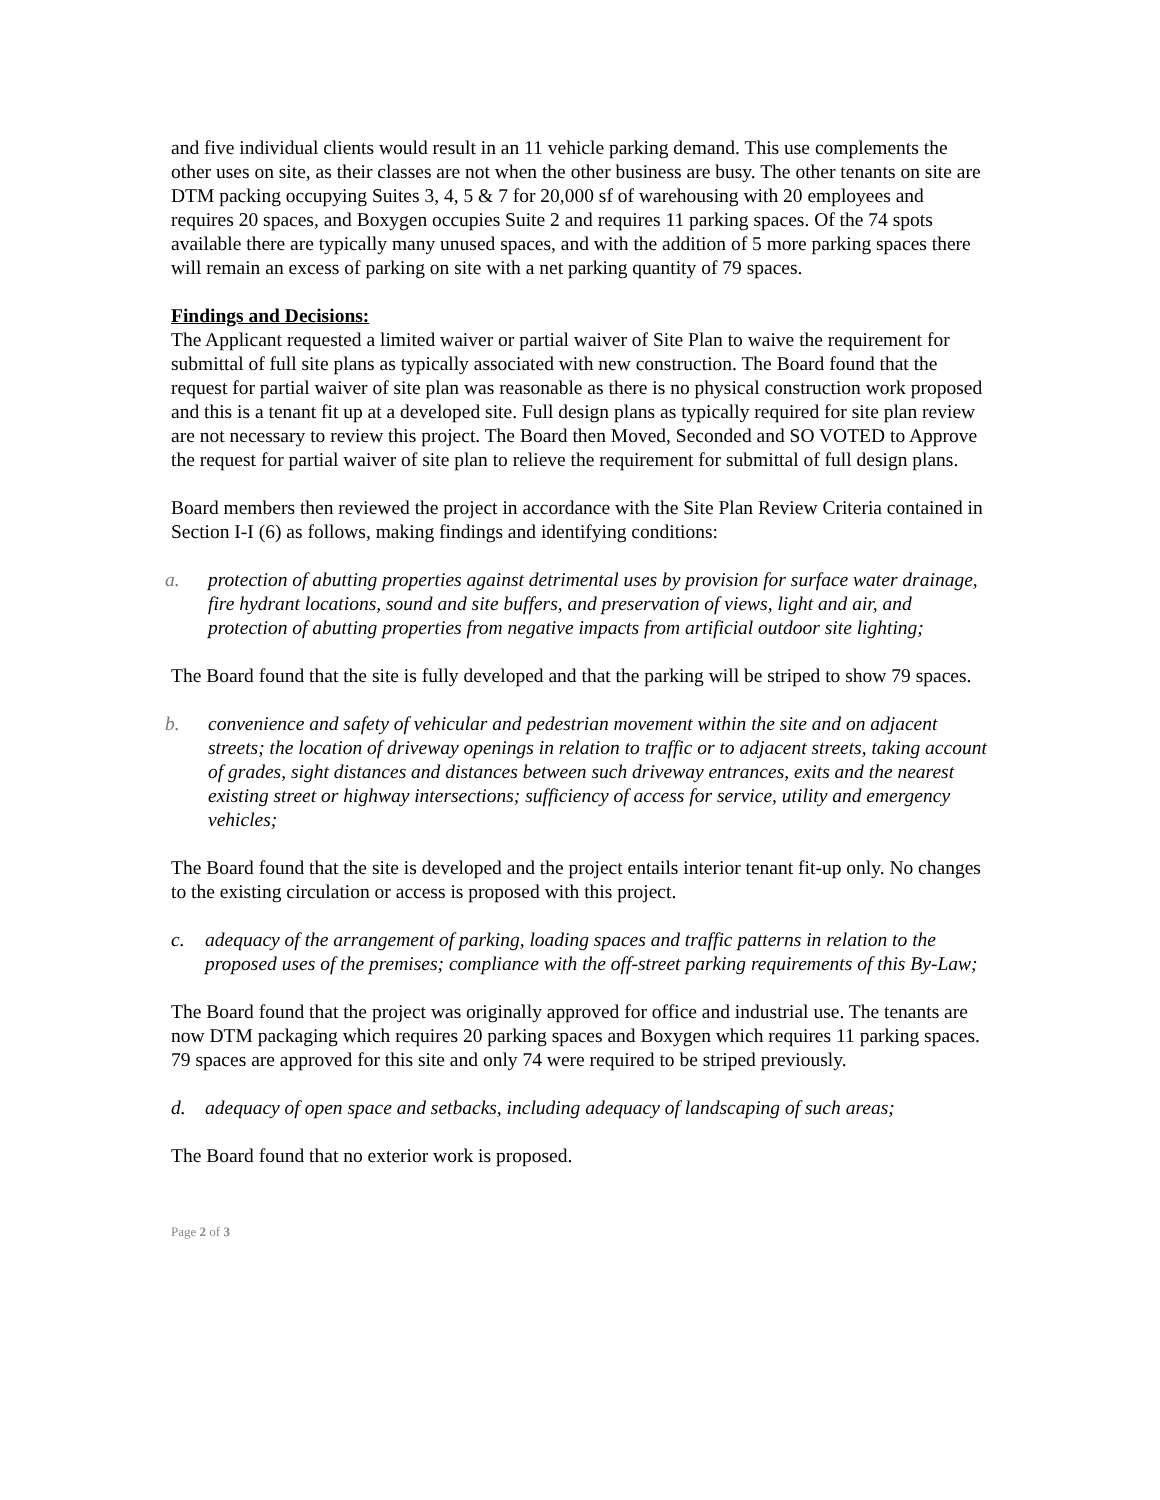and five individual clients would result in an 11 vehicle parking demand. This use complements the other uses on site, as their classes are not when the other business are busy. The other tenants on site are DTM packing occupying Suites 3, 4, 5 & 7 for 20,000 sf of warehousing with 20 employees and requires 20 spaces, and Boxygen occupies Suite 2 and requires 11 parking spaces. Of the 74 spots available there are typically many unused spaces, and with the addition of 5 more parking spaces there will remain an excess of parking on site with a net parking quantity of 79 spaces.
Findings and Decisions:
The Applicant requested a limited waiver or partial waiver of Site Plan to waive the requirement for submittal of full site plans as typically associated with new construction. The Board found that the request for partial waiver of site plan was reasonable as there is no physical construction work proposed and this is a tenant fit up at a developed site. Full design plans as typically required for site plan review are not necessary to review this project. The Board then Moved, Seconded and SO VOTED to Approve the request for partial waiver of site plan to relieve the requirement for submittal of full design plans.
Board members then reviewed the project in accordance with the Site Plan Review Criteria contained in Section I-I (6) as follows, making findings and identifying conditions:
a. protection of abutting properties against detrimental uses by provision for surface water drainage, fire hydrant locations, sound and site buffers, and preservation of views, light and air, and protection of abutting properties from negative impacts from artificial outdoor site lighting;
The Board found that the site is fully developed and that the parking will be striped to show 79 spaces.
b. convenience and safety of vehicular and pedestrian movement within the site and on adjacent streets; the location of driveway openings in relation to traffic or to adjacent streets, taking account of grades, sight distances and distances between such driveway entrances, exits and the nearest existing street or highway intersections; sufficiency of access for service, utility and emergency vehicles;
The Board found that the site is developed and the project entails interior tenant fit-up only. No changes to the existing circulation or access is proposed with this project.
c. adequacy of the arrangement of parking, loading spaces and traffic patterns in relation to the proposed uses of the premises; compliance with the off-street parking requirements of this By-Law;
The Board found that the project was originally approved for office and industrial use. The tenants are now DTM packaging which requires 20 parking spaces and Boxygen which requires 11 parking spaces. 79 spaces are approved for this site and only 74 were required to be striped previously.
d. adequacy of open space and setbacks, including adequacy of landscaping of such areas;
The Board found that no exterior work is proposed.
Page 2 of 3